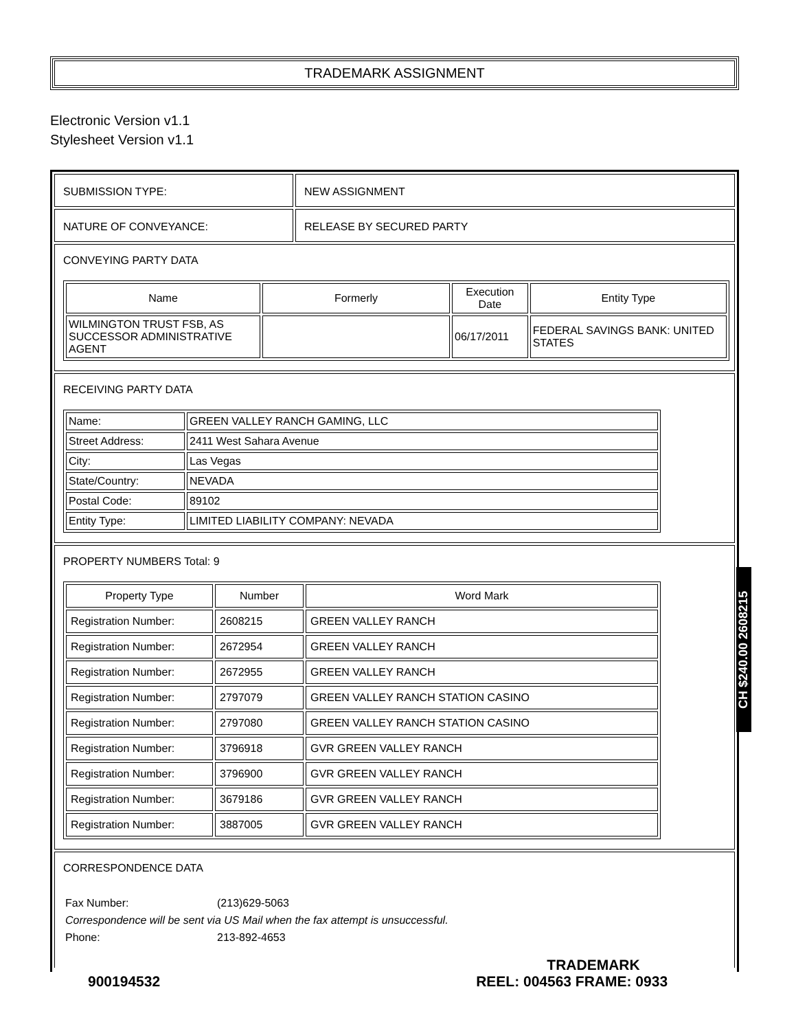TRADEMARK ASSIGNMENT
Electronic Version v1.1
Stylesheet Version v1.1
SUBMISSION TYPE: NEW ASSIGNMENT
NATURE OF CONVEYANCE: RELEASE BY SECURED PARTY
CONVEYING PARTY DATA
| Name | Formerly | Execution Date | Entity Type |
| --- | --- | --- | --- |
| WILMINGTON TRUST FSB, AS SUCCESSOR ADMINISTRATIVE AGENT | | 06/17/2011 | FEDERAL SAVINGS BANK: UNITED STATES |
RECEIVING PARTY DATA
| Name: | GREEN VALLEY RANCH GAMING, LLC |
| Street Address: | 2411 West Sahara Avenue |
| City: | Las Vegas |
| State/Country: | NEVADA |
| Postal Code: | 89102 |
| Entity Type: | LIMITED LIABILITY COMPANY: NEVADA |
PROPERTY NUMBERS Total: 9
| Property Type | Number | Word Mark |
| --- | --- | --- |
| Registration Number: | 2608215 | GREEN VALLEY RANCH |
| Registration Number: | 2672954 | GREEN VALLEY RANCH |
| Registration Number: | 2672955 | GREEN VALLEY RANCH |
| Registration Number: | 2797079 | GREEN VALLEY RANCH STATION CASINO |
| Registration Number: | 2797080 | GREEN VALLEY RANCH STATION CASINO |
| Registration Number: | 3796918 | GVR GREEN VALLEY RANCH |
| Registration Number: | 3796900 | GVR GREEN VALLEY RANCH |
| Registration Number: | 3679186 | GVR GREEN VALLEY RANCH |
| Registration Number: | 3887005 | GVR GREEN VALLEY RANCH |
CORRESPONDENCE DATA
| Fax Number: | (213)629-5063 |
| Correspondence will be sent via US Mail when the fax attempt is unsuccessful. | |
| Phone: | 213-892-4653 |
CH $240.00 2608215
TRADEMARK
900194532 REEL: 004563 FRAME: 0933